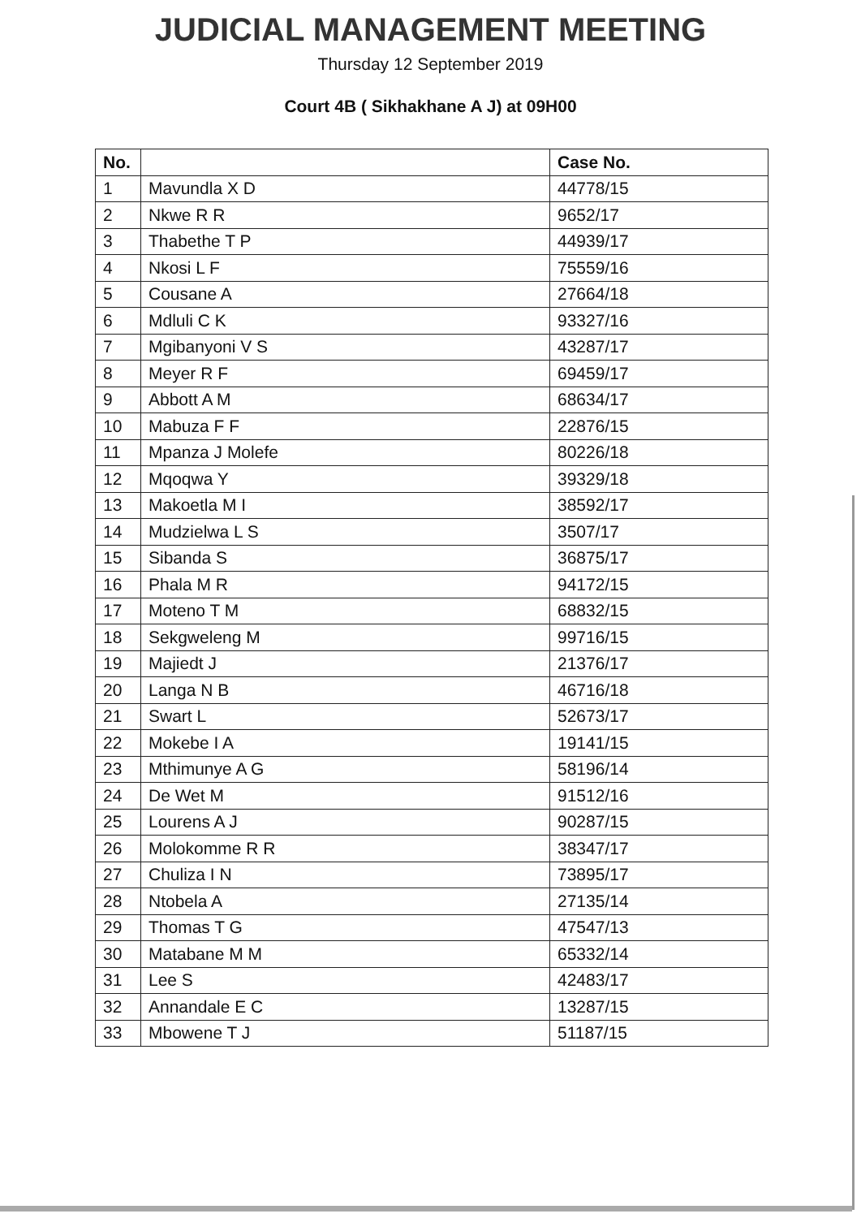JUDICIAL MANAGEMENT MEETING
Thursday 12 September 2019
Court 4B ( Sikhakhane A J) at 09H00
| No. | | Case No. |
| --- | --- | --- |
| 1 | Mavundla X D | 44778/15 |
| 2 | Nkwe R R | 9652/17 |
| 3 | Thabethe T P | 44939/17 |
| 4 | Nkosi L F | 75559/16 |
| 5 | Cousane A | 27664/18 |
| 6 | Mdluli C K | 93327/16 |
| 7 | Mgibanyoni V S | 43287/17 |
| 8 | Meyer R F | 69459/17 |
| 9 | Abbott A M | 68634/17 |
| 10 | Mabuza F F | 22876/15 |
| 11 | Mpanza J Molefe | 80226/18 |
| 12 | Mqoqwa Y | 39329/18 |
| 13 | Makoetla M I | 38592/17 |
| 14 | Mudzielwa L S | 3507/17 |
| 15 | Sibanda S | 36875/17 |
| 16 | Phala M R | 94172/15 |
| 17 | Moteno T M | 68832/15 |
| 18 | Sekgweleng M | 99716/15 |
| 19 | Majiedt J | 21376/17 |
| 20 | Langa N B | 46716/18 |
| 21 | Swart L | 52673/17 |
| 22 | Mokebe I A | 19141/15 |
| 23 | Mthimunye A G | 58196/14 |
| 24 | De Wet M | 91512/16 |
| 25 | Lourens A J | 90287/15 |
| 26 | Molokomme R R | 38347/17 |
| 27 | Chuliza I N | 73895/17 |
| 28 | Ntobela A | 27135/14 |
| 29 | Thomas T G | 47547/13 |
| 30 | Matabane M M | 65332/14 |
| 31 | Lee S | 42483/17 |
| 32 | Annandale E C | 13287/15 |
| 33 | Mbowene T J | 51187/15 |